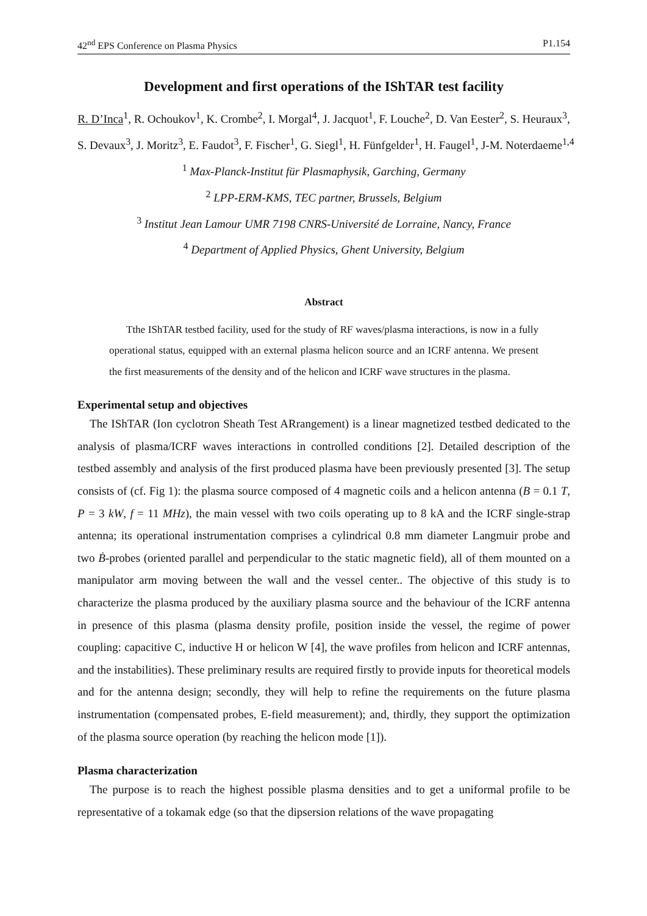42<sup>nd</sup> EPS Conference on Plasma Physics P1.154
Development and first operations of the IShTAR test facility
R. D’Inca<sup>1</sup>, R. Ochoukov<sup>1</sup>, K. Crombe<sup>2</sup>, I. Morgal<sup>4</sup>, J. Jacquot<sup>1</sup>, F. Louche<sup>2</sup>, D. Van Eester<sup>2</sup>, S. Heuraux<sup>3</sup>,
S. Devaux<sup>3</sup>, J. Moritz<sup>3</sup>, E. Faudot<sup>3</sup>, F. Fischer<sup>1</sup>, G. Siegl<sup>1</sup>, H. Fünfgelder<sup>1</sup>, H. Faugel<sup>1</sup>, J-M. Noterdaeme<sup>1,4</sup>
<sup>1</sup> Max-Planck-Institut für Plasmaphysik, Garching, Germany
<sup>2</sup> LPP-ERM-KMS, TEC partner, Brussels, Belgium
<sup>3</sup> Institut Jean Lamour UMR 7198 CNRS-Université de Lorraine, Nancy, France
<sup>4</sup> Department of Applied Physics, Ghent University, Belgium
Abstract
Tthe IShTAR testbed facility, used for the study of RF waves/plasma interactions, is now in a fully operational status, equipped with an external plasma helicon source and an ICRF antenna. We present the first measurements of the density and of the helicon and ICRF wave structures in the plasma.
Experimental setup and objectives
The IShTAR (Ion cyclotron Sheath Test ARrangement) is a linear magnetized testbed dedicated to the analysis of plasma/ICRF waves interactions in controlled conditions [2]. Detailed description of the testbed assembly and analysis of the first produced plasma have been previously presented [3]. The setup consists of (cf. Fig 1): the plasma source composed of 4 magnetic coils and a helicon antenna (B = 0.1 T, P = 3 kW, f = 11 MHz), the main vessel with two coils operating up to 8 kA and the ICRF single-strap antenna; its operational instrumentation comprises a cylindrical 0.8 mm diameter Langmuir probe and two Ḃ-probes (oriented parallel and perpendicular to the static magnetic field), all of them mounted on a manipulator arm moving between the wall and the vessel center.. The objective of this study is to characterize the plasma produced by the auxiliary plasma source and the behaviour of the ICRF antenna in presence of this plasma (plasma density profile, position inside the vessel, the regime of power coupling: capacitive C, inductive H or helicon W [4], the wave profiles from helicon and ICRF antennas, and the instabilities). These preliminary results are required firstly to provide inputs for theoretical models and for the antenna design; secondly, they will help to refine the requirements on the future plasma instrumentation (compensated probes, E-field measurement); and, thirdly, they support the optimization of the plasma source operation (by reaching the helicon mode [1]).
Plasma characterization
The purpose is to reach the highest possible plasma densities and to get a uniformal profile to be representative of a tokamak edge (so that the dipsersion relations of the wave propagating